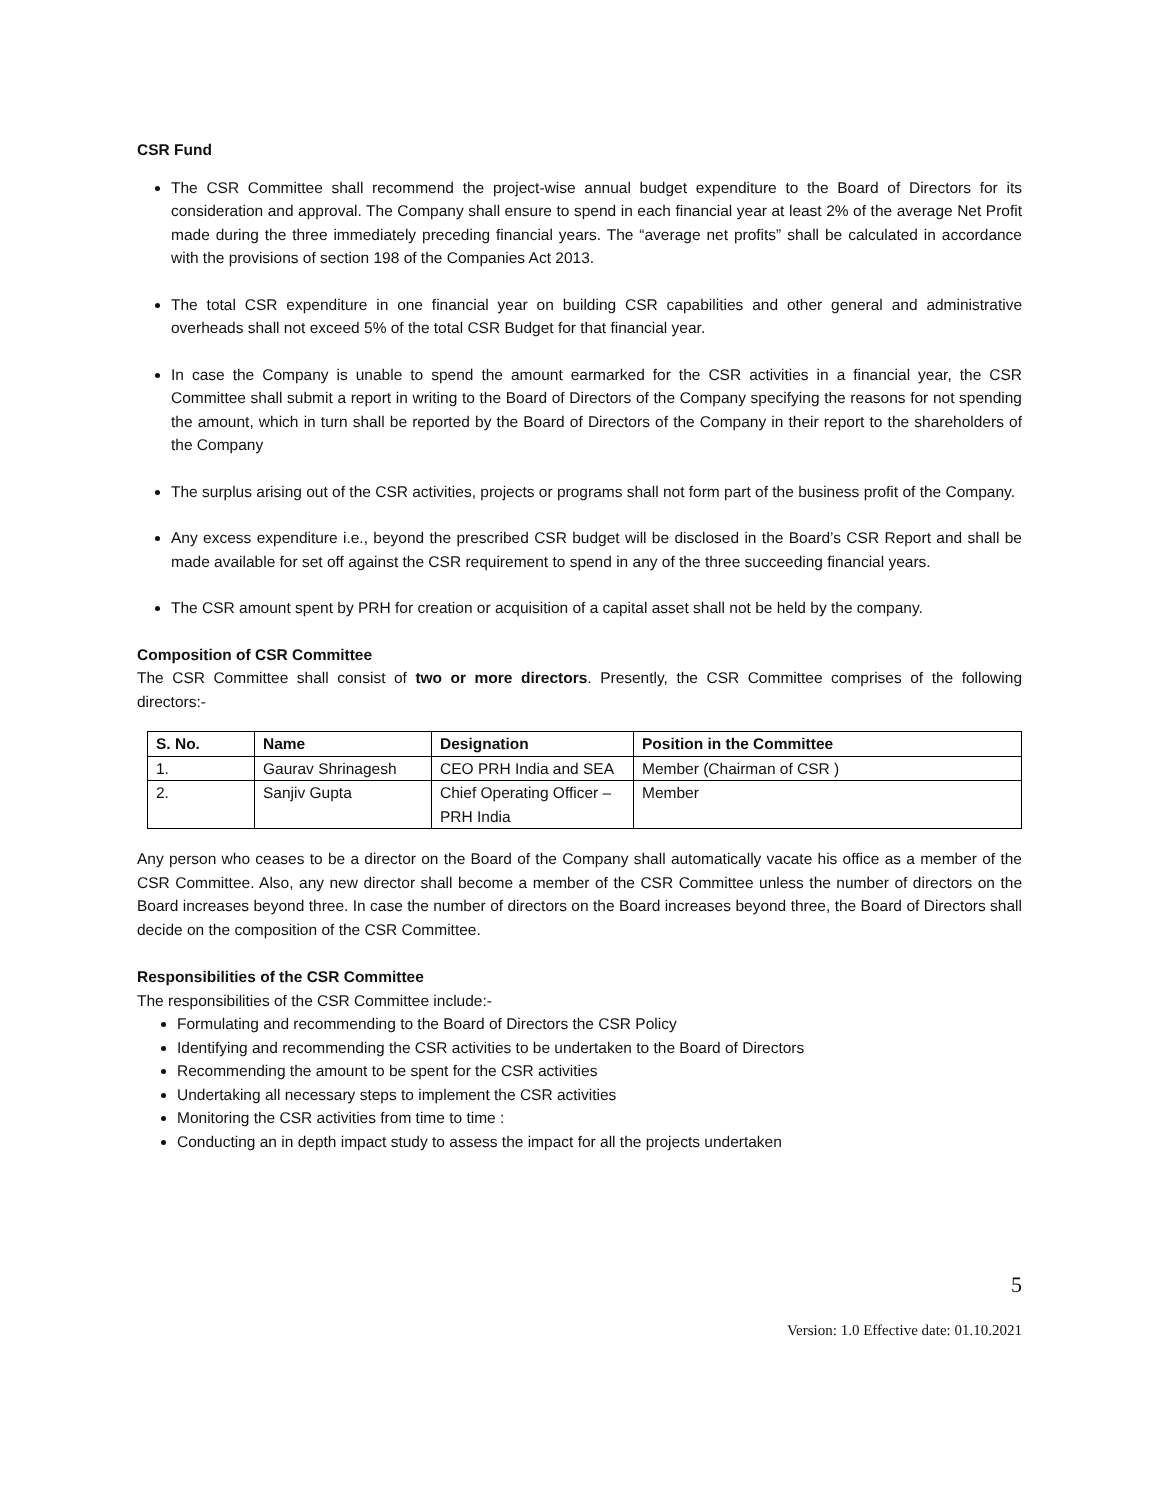CSR Fund
The CSR Committee shall recommend the project-wise annual budget expenditure to the Board of Directors for its consideration and approval. The Company shall ensure to spend in each financial year at least 2% of the average Net Profit made during the three immediately preceding financial years. The “average net profits” shall be calculated in accordance with the provisions of section 198 of the Companies Act 2013.
The total CSR expenditure in one financial year on building CSR capabilities and other general and administrative overheads shall not exceed 5% of the total CSR Budget for that financial year.
In case the Company is unable to spend the amount earmarked for the CSR activities in a financial year, the CSR Committee shall submit a report in writing to the Board of Directors of the Company specifying the reasons for not spending the amount, which in turn shall be reported by the Board of Directors of the Company in their report to the shareholders of the Company
The surplus arising out of the CSR activities, projects or programs shall not form part of the business profit of the Company.
Any excess expenditure i.e., beyond the prescribed CSR budget will be disclosed in the Board’s CSR Report and shall be made available for set off against the CSR requirement to spend in any of the three succeeding financial years.
The CSR amount spent by PRH for creation or acquisition of a capital asset shall not be held by the company.
Composition of CSR Committee
The CSR Committee shall consist of two or more directors. Presently, the CSR Committee comprises of the following directors:-
| S. No. | Name | Designation | Position in the Committee |
| --- | --- | --- | --- |
| 1. | Gaurav Shrinagesh | CEO PRH India and SEA | Member (Chairman of CSR ) |
| 2. | Sanjiv Gupta | Chief Operating Officer – PRH India | Member |
Any person who ceases to be a director on the Board of the Company shall automatically vacate his office as a member of the CSR Committee. Also, any new director shall become a member of the CSR Committee unless the number of directors on the Board increases beyond three. In case the number of directors on the Board increases beyond three, the Board of Directors shall decide on the composition of the CSR Committee.
Responsibilities of the CSR Committee
The responsibilities of the CSR Committee include:-
Formulating and recommending to the Board of Directors the CSR Policy
Identifying and recommending the CSR activities to be undertaken to the Board of Directors
Recommending the amount to be spent for the CSR activities
Undertaking all necessary steps to implement the CSR activities
Monitoring the CSR activities from time to time :
Conducting an in depth impact study to assess the impact for all the projects undertaken
5
Version: 1.0 Effective date: 01.10.2021